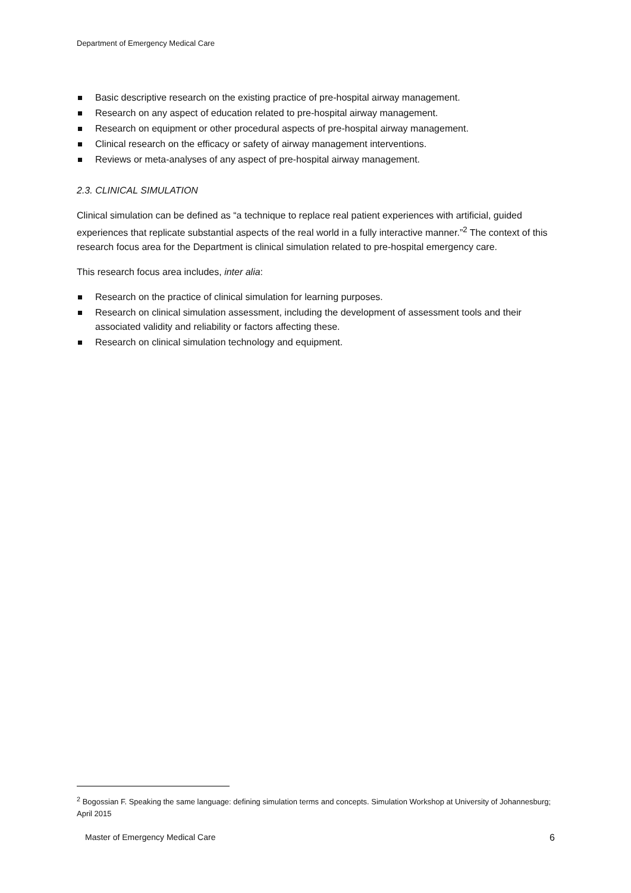Department of Emergency Medical Care
Basic descriptive research on the existing practice of pre-hospital airway management.
Research on any aspect of education related to pre-hospital airway management.
Research on equipment or other procedural aspects of pre-hospital airway management.
Clinical research on the efficacy or safety of airway management interventions.
Reviews or meta-analyses of any aspect of pre-hospital airway management.
2.3. CLINICAL SIMULATION
Clinical simulation can be defined as “a technique to replace real patient experiences with artificial, guided experiences that replicate substantial aspects of the real world in a fully interactive manner.”<sup>2</sup> The context of this research focus area for the Department is clinical simulation related to pre-hospital emergency care.
This research focus area includes, inter alia:
Research on the practice of clinical simulation for learning purposes.
Research on clinical simulation assessment, including the development of assessment tools and their associated validity and reliability or factors affecting these.
Research on clinical simulation technology and equipment.
<sup>2</sup> Bogossian F. Speaking the same language: defining simulation terms and concepts. Simulation Workshop at University of Johannesburg; April 2015
Master of Emergency Medical Care 6